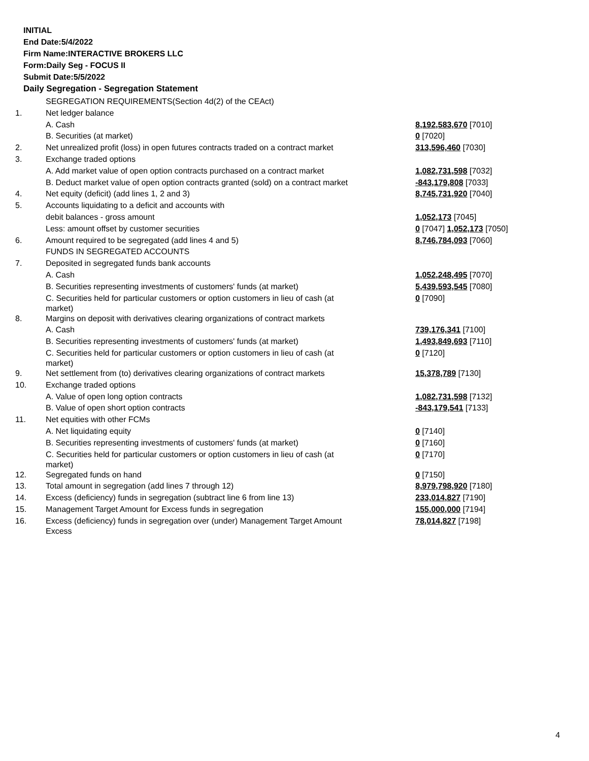INITIAL
End Date:5/4/2022
Firm Name:INTERACTIVE BROKERS LLC
Form:Daily Seg - FOCUS II
Submit Date:5/5/2022
Daily Segregation - Segregation Statement
| | SEGREGATION REQUIREMENTS(Section 4d(2) of the CEAct) | |
| 1. | Net ledger balance | |
| | A. Cash | 8,192,583,670 [7010] |
| | B. Securities (at market) | 0 [7020] |
| 2. | Net unrealized profit (loss) in open futures contracts traded on a contract market | 313,596,460 [7030] |
| 3. | Exchange traded options | |
| | A. Add market value of open option contracts purchased on a contract market | 1,082,731,598 [7032] |
| | B. Deduct market value of open option contracts granted (sold) on a contract market | -843,179,808 [7033] |
| 4. | Net equity (deficit) (add lines 1, 2 and 3) | 8,745,731,920 [7040] |
| 5. | Accounts liquidating to a deficit and accounts with | |
| | debit balances - gross amount | 1,052,173 [7045] |
| | Less: amount offset by customer securities | 0 [7047] 1,052,173 [7050] |
| 6. | Amount required to be segregated (add lines 4 and 5) | 8,746,784,093 [7060] |
| | FUNDS IN SEGREGATED ACCOUNTS | |
| 7. | Deposited in segregated funds bank accounts | |
| | A. Cash | 1,052,248,495 [7070] |
| | B. Securities representing investments of customers' funds (at market) | 5,439,593,545 [7080] |
| | C. Securities held for particular customers or option customers in lieu of cash (at market) | 0 [7090] |
| 8. | Margins on deposit with derivatives clearing organizations of contract markets | |
| | A. Cash | 739,176,341 [7100] |
| | B. Securities representing investments of customers' funds (at market) | 1,493,849,693 [7110] |
| | C. Securities held for particular customers or option customers in lieu of cash (at market) | 0 [7120] |
| 9. | Net settlement from (to) derivatives clearing organizations of contract markets | 15,378,789 [7130] |
| 10. | Exchange traded options | |
| | A. Value of open long option contracts | 1,082,731,598 [7132] |
| | B. Value of open short option contracts | -843,179,541 [7133] |
| 11. | Net equities with other FCMs | |
| | A. Net liquidating equity | 0 [7140] |
| | B. Securities representing investments of customers' funds (at market) | 0 [7160] |
| | C. Securities held for particular customers or option customers in lieu of cash (at market) | 0 [7170] |
| 12. | Segregated funds on hand | 0 [7150] |
| 13. | Total amount in segregation (add lines 7 through 12) | 8,979,798,920 [7180] |
| 14. | Excess (deficiency) funds in segregation (subtract line 6 from line 13) | 233,014,827 [7190] |
| 15. | Management Target Amount for Excess funds in segregation | 155,000,000 [7194] |
| 16. | Excess (deficiency) funds in segregation over (under) Management Target Amount Excess | 78,014,827 [7198] |
4